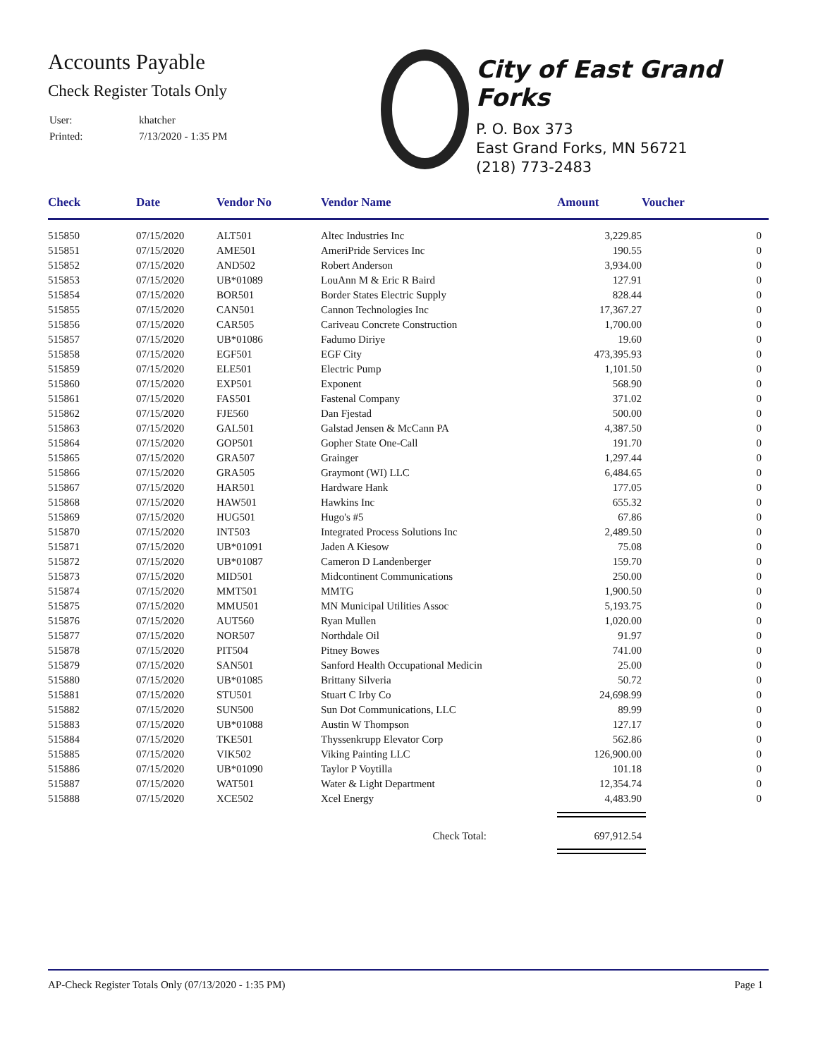Accounts Payable
Check Register Totals Only
| User: | khatcher |
| Printed: | 7/13/2020 - 1:35 PM |
City of East Grand Forks
P. O. Box 373
East Grand Forks, MN 56721
(218) 773-2483
| Check | Date | Vendor No | Vendor Name | Amount | Voucher |
| --- | --- | --- | --- | --- | --- |
| 515850 | 07/15/2020 | ALT501 | Altec Industries Inc | 3,229.85 | 0 |
| 515851 | 07/15/2020 | AME501 | AmeriPride Services Inc | 190.55 | 0 |
| 515852 | 07/15/2020 | AND502 | Robert Anderson | 3,934.00 | 0 |
| 515853 | 07/15/2020 | UB*01089 | LouAnn M & Eric R Baird | 127.91 | 0 |
| 515854 | 07/15/2020 | BOR501 | Border States Electric Supply | 828.44 | 0 |
| 515855 | 07/15/2020 | CAN501 | Cannon Technologies Inc | 17,367.27 | 0 |
| 515856 | 07/15/2020 | CAR505 | Cariveau Concrete Construction | 1,700.00 | 0 |
| 515857 | 07/15/2020 | UB*01086 | Fadumo Diriye | 19.60 | 0 |
| 515858 | 07/15/2020 | EGF501 | EGF City | 473,395.93 | 0 |
| 515859 | 07/15/2020 | ELE501 | Electric Pump | 1,101.50 | 0 |
| 515860 | 07/15/2020 | EXP501 | Exponent | 568.90 | 0 |
| 515861 | 07/15/2020 | FAS501 | Fastenal Company | 371.02 | 0 |
| 515862 | 07/15/2020 | FJE560 | Dan Fjestad | 500.00 | 0 |
| 515863 | 07/15/2020 | GAL501 | Galstad Jensen & McCann PA | 4,387.50 | 0 |
| 515864 | 07/15/2020 | GOP501 | Gopher State One-Call | 191.70 | 0 |
| 515865 | 07/15/2020 | GRA507 | Grainger | 1,297.44 | 0 |
| 515866 | 07/15/2020 | GRA505 | Graymont (WI) LLC | 6,484.65 | 0 |
| 515867 | 07/15/2020 | HAR501 | Hardware Hank | 177.05 | 0 |
| 515868 | 07/15/2020 | HAW501 | Hawkins Inc | 655.32 | 0 |
| 515869 | 07/15/2020 | HUG501 | Hugo's #5 | 67.86 | 0 |
| 515870 | 07/15/2020 | INT503 | Integrated Process Solutions Inc | 2,489.50 | 0 |
| 515871 | 07/15/2020 | UB*01091 | Jaden A Kiesow | 75.08 | 0 |
| 515872 | 07/15/2020 | UB*01087 | Cameron D Landenberger | 159.70 | 0 |
| 515873 | 07/15/2020 | MID501 | Midcontinent Communications | 250.00 | 0 |
| 515874 | 07/15/2020 | MMT501 | MMTG | 1,900.50 | 0 |
| 515875 | 07/15/2020 | MMU501 | MN Municipal Utilities Assoc | 5,193.75 | 0 |
| 515876 | 07/15/2020 | AUT560 | Ryan Mullen | 1,020.00 | 0 |
| 515877 | 07/15/2020 | NOR507 | Northdale Oil | 91.97 | 0 |
| 515878 | 07/15/2020 | PIT504 | Pitney Bowes | 741.00 | 0 |
| 515879 | 07/15/2020 | SAN501 | Sanford Health Occupational Medicin | 25.00 | 0 |
| 515880 | 07/15/2020 | UB*01085 | Brittany Silveria | 50.72 | 0 |
| 515881 | 07/15/2020 | STU501 | Stuart C Irby Co | 24,698.99 | 0 |
| 515882 | 07/15/2020 | SUN500 | Sun Dot Communications, LLC | 89.99 | 0 |
| 515883 | 07/15/2020 | UB*01088 | Austin W Thompson | 127.17 | 0 |
| 515884 | 07/15/2020 | TKE501 | Thyssenkrupp Elevator Corp | 562.86 | 0 |
| 515885 | 07/15/2020 | VIK502 | Viking Painting LLC | 126,900.00 | 0 |
| 515886 | 07/15/2020 | UB*01090 | Taylor P Voytilla | 101.18 | 0 |
| 515887 | 07/15/2020 | WAT501 | Water & Light Department | 12,354.74 | 0 |
| 515888 | 07/15/2020 | XCE502 | Xcel Energy | 4,483.90 | 0 |
| Check Total: | | | | 697,912.54 | |
AP-Check Register Totals Only (07/13/2020 - 1:35 PM) Page 1